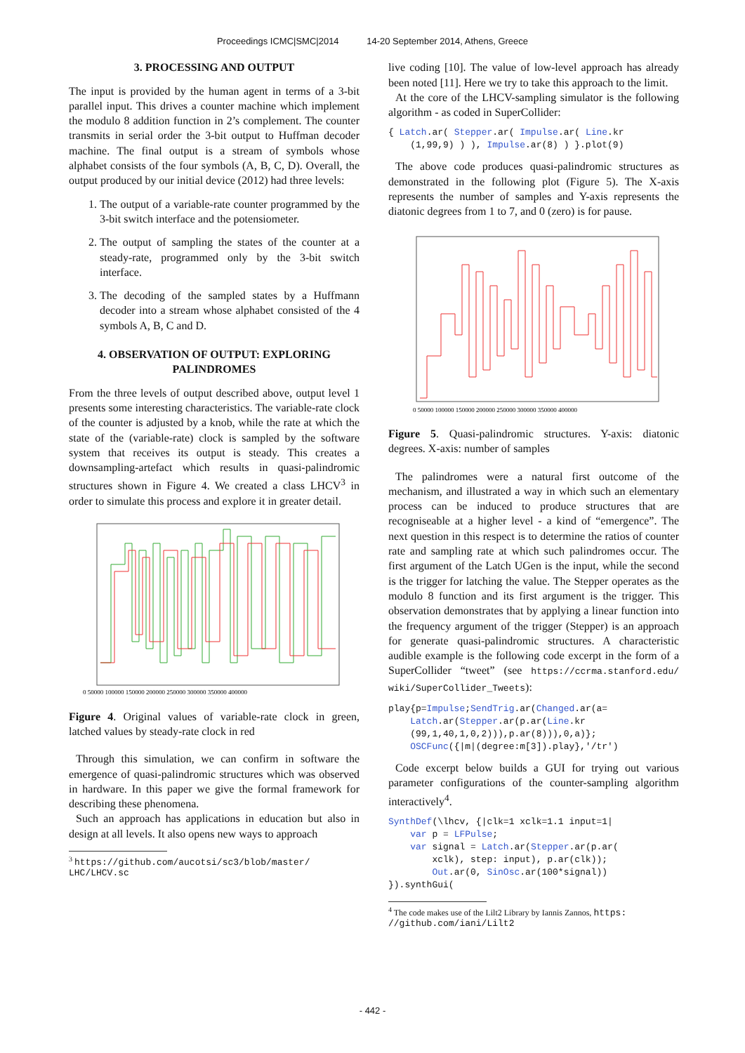Proceedings ICMC|SMC|2014 14-20 September 2014, Athens, Greece
3. PROCESSING AND OUTPUT
The input is provided by the human agent in terms of a 3-bit parallel input. This drives a counter machine which implement the modulo 8 addition function in 2’s complement. The counter transmits in serial order the 3-bit output to Huffman decoder machine. The final output is a stream of symbols whose alphabet consists of the four symbols (A, B, C, D). Overall, the output produced by our initial device (2012) had three levels:
1. The output of a variable-rate counter programmed by the 3-bit switch interface and the potensiometer.
2. The output of sampling the states of the counter at a steady-rate, programmed only by the 3-bit switch interface.
3. The decoding of the sampled states by a Huffmann decoder into a stream whose alphabet consisted of the 4 symbols A, B, C and D.
4. OBSERVATION OF OUTPUT: EXPLORING PALINDROMES
From the three levels of output described above, output level 1 presents some interesting characteristics. The variable-rate clock of the counter is adjusted by a knob, while the rate at which the state of the (variable-rate) clock is sampled by the software system that receives its output is steady. This creates a downsampling-artefact which results in quasi-palindromic structures shown in Figure 4. We created a class LHCV<sup>3</sup> in order to simulate this process and explore it in greater detail.
0 50000 100000 150000 200000 250000 300000 350000 400000
Figure 4. Original values of variable-rate clock in green, latched values by steady-rate clock in red
Through this simulation, we can confirm in software the emergence of quasi-palindromic structures which was observed in hardware. In this paper we give the formal framework for describing these phenomena.
Such an approach has applications in education but also in design at all levels. It also opens new ways to approach
<sup>3</sup> https://github.com/aucotsi/sc3/blob/master/ LHC/LHCV.sc
live coding [10]. The value of low-level approach has already been noted [11]. Here we try to take this approach to the limit.
At the core of the LHCV-sampling simulator is the following algorithm - as coded in SuperCollider:
{ Latch.ar( Stepper.ar( Impulse.ar( Line.kr
    (1,99,9) ) ), Impulse.ar(8) ) }.plot(9)
The above code produces quasi-palindromic structures as demonstrated in the following plot (Figure 5). The X-axis represents the number of samples and Y-axis represents the diatonic degrees from 1 to 7, and 0 (zero) is for pause.
0 50000 100000 150000 200000 250000 300000 350000 400000
Figure 5. Quasi-palindromic structures. Y-axis: diatonic degrees. X-axis: number of samples
The palindromes were a natural first outcome of the mechanism, and illustrated a way in which such an elementary process can be induced to produce structures that are recogniseable at a higher level - a kind of “emergence”. The next question in this respect is to determine the ratios of counter rate and sampling rate at which such palindromes occur. The first argument of the Latch UGen is the input, while the second is the trigger for latching the value. The Stepper operates as the modulo 8 function and its first argument is the trigger. This observation demonstrates that by applying a linear function into the frequency argument of the trigger (Stepper) is an approach for generate quasi-palindromic structures. A characteristic audible example is the following code excerpt in the form of a SuperCollider “tweet” (see https://ccrma.stanford.edu/ wiki/SuperCollider_Tweets):
play{p=Impulse;SendTrig.ar(Changed.ar(a=
    Latch.ar(Stepper.ar(p.ar(Line.kr
    (99,1,40,1,0,2))),p.ar(8))),0,a)};
    OSCFunc({|m|(degree:m[3]).play},'/tr')
Code excerpt below builds a GUI for trying out various parameter configurations of the counter-sampling algorithm interactively<sup>4</sup>.
SynthDef(\lhcv, {|clk=1 xclk=1.1 input=1|
    var p = LFPulse;
    var signal = Latch.ar(Stepper.ar(p.ar(
        xclk), step: input), p.ar(clk));
        Out.ar(0, SinOsc.ar(100*signal))
}).synthGui(
<sup>4</sup> The code makes use of the Lilt2 Library by Iannis Zannos, https: //github.com/iani/Lilt2
- 442 -